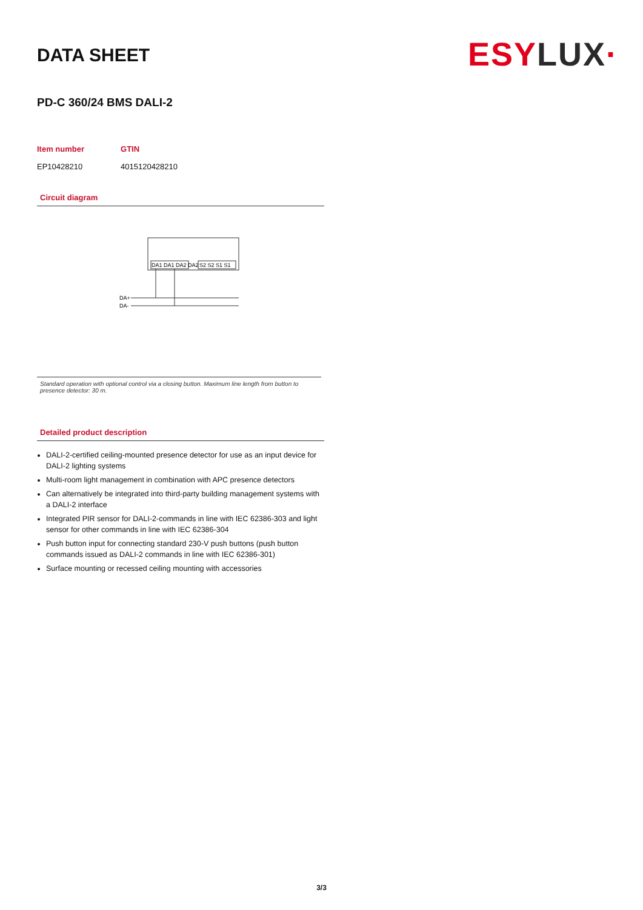DATA SHEET
ESY LUX·
PD-C 360/24 BMS DALI-2
| Item number | GTIN |
| --- | --- |
| EP10428210 | 4015120428210 |
Circuit diagram
DA1 DA1 DA2 DA2
S2 S2 S1 S1
DA+
DA-
Standard operation with optional control via a closing button. Maximum line length from button to presence detector: 30 m.
Detailed product description
DALI-2-certified ceiling-mounted presence detector for use as an input device for DALI-2 lighting systems
Multi-room light management in combination with APC presence detectors
Can alternatively be integrated into third-party building management systems with a DALI-2 interface
Integrated PIR sensor for DALI-2-commands in line with IEC 62386-303 and light sensor for other commands in line with IEC 62386-304
Push button input for connecting standard 230-V push buttons (push button commands issued as DALI-2 commands in line with IEC 62386-301)
Surface mounting or recessed ceiling mounting with accessories
3/3